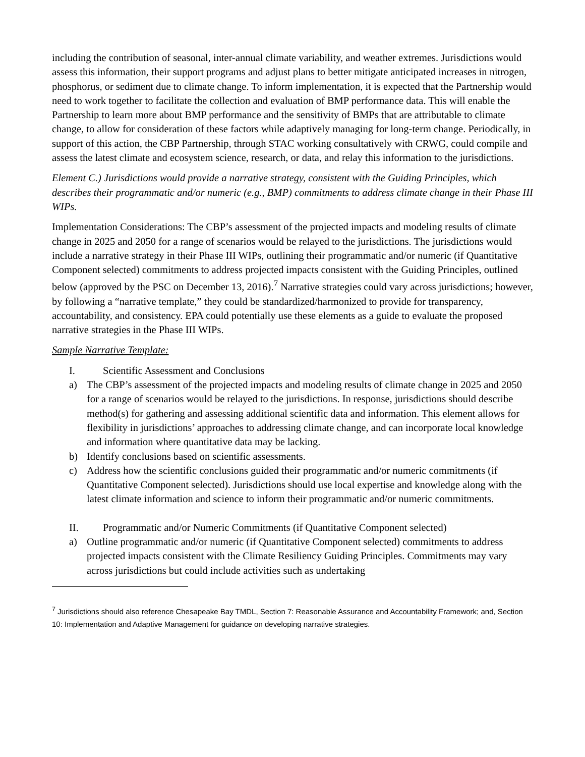including the contribution of seasonal, inter-annual climate variability, and weather extremes. Jurisdictions would assess this information, their support programs and adjust plans to better mitigate anticipated increases in nitrogen, phosphorus, or sediment due to climate change. To inform implementation, it is expected that the Partnership would need to work together to facilitate the collection and evaluation of BMP performance data. This will enable the Partnership to learn more about BMP performance and the sensitivity of BMPs that are attributable to climate change, to allow for consideration of these factors while adaptively managing for long-term change. Periodically, in support of this action, the CBP Partnership, through STAC working consultatively with CRWG, could compile and assess the latest climate and ecosystem science, research, or data, and relay this information to the jurisdictions.
Element C.) Jurisdictions would provide a narrative strategy, consistent with the Guiding Principles, which describes their programmatic and/or numeric (e.g., BMP) commitments to address climate change in their Phase III WIPs.
Implementation Considerations: The CBP’s assessment of the projected impacts and modeling results of climate change in 2025 and 2050 for a range of scenarios would be relayed to the jurisdictions. The jurisdictions would include a narrative strategy in their Phase III WIPs, outlining their programmatic and/or numeric (if Quantitative Component selected) commitments to address projected impacts consistent with the Guiding Principles, outlined below (approved by the PSC on December 13, 2016).<sup>7</sup> Narrative strategies could vary across jurisdictions; however, by following a “narrative template,” they could be standardized/harmonized to provide for transparency, accountability, and consistency. EPA could potentially use these elements as a guide to evaluate the proposed narrative strategies in the Phase III WIPs.
Sample Narrative Template:
I. Scientific Assessment and Conclusions
a) The CBP’s assessment of the projected impacts and modeling results of climate change in 2025 and 2050 for a range of scenarios would be relayed to the jurisdictions. In response, jurisdictions should describe method(s) for gathering and assessing additional scientific data and information. This element allows for flexibility in jurisdictions’ approaches to addressing climate change, and can incorporate local knowledge and information where quantitative data may be lacking.
b) Identify conclusions based on scientific assessments.
c) Address how the scientific conclusions guided their programmatic and/or numeric commitments (if Quantitative Component selected). Jurisdictions should use local expertise and knowledge along with the latest climate information and science to inform their programmatic and/or numeric commitments.
II. Programmatic and/or Numeric Commitments (if Quantitative Component selected)
a) Outline programmatic and/or numeric (if Quantitative Component selected) commitments to address projected impacts consistent with the Climate Resiliency Guiding Principles. Commitments may vary across jurisdictions but could include activities such as undertaking
<sup>7</sup> Jurisdictions should also reference Chesapeake Bay TMDL, Section 7: Reasonable Assurance and Accountability Framework; and, Section 10: Implementation and Adaptive Management for guidance on developing narrative strategies.